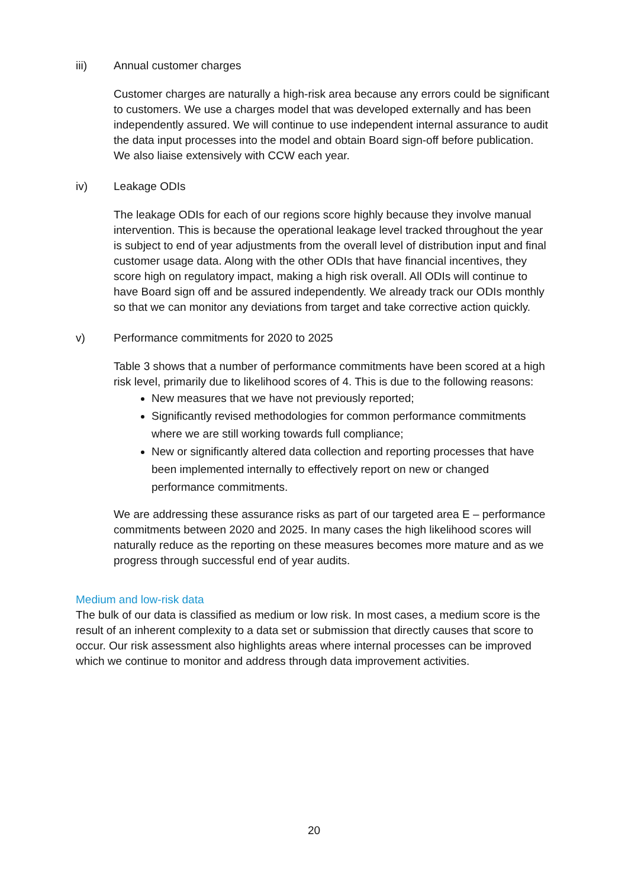iii) Annual customer charges
Customer charges are naturally a high-risk area because any errors could be significant to customers. We use a charges model that was developed externally and has been independently assured. We will continue to use independent internal assurance to audit the data input processes into the model and obtain Board sign-off before publication. We also liaise extensively with CCW each year.
iv) Leakage ODIs
The leakage ODIs for each of our regions score highly because they involve manual intervention. This is because the operational leakage level tracked throughout the year is subject to end of year adjustments from the overall level of distribution input and final customer usage data. Along with the other ODIs that have financial incentives, they score high on regulatory impact, making a high risk overall. All ODIs will continue to have Board sign off and be assured independently. We already track our ODIs monthly so that we can monitor any deviations from target and take corrective action quickly.
v) Performance commitments for 2020 to 2025
Table 3 shows that a number of performance commitments have been scored at a high risk level, primarily due to likelihood scores of 4. This is due to the following reasons:
New measures that we have not previously reported;
Significantly revised methodologies for common performance commitments where we are still working towards full compliance;
New or significantly altered data collection and reporting processes that have been implemented internally to effectively report on new or changed performance commitments.
We are addressing these assurance risks as part of our targeted area E – performance commitments between 2020 and 2025. In many cases the high likelihood scores will naturally reduce as the reporting on these measures becomes more mature and as we progress through successful end of year audits.
Medium and low-risk data
The bulk of our data is classified as medium or low risk. In most cases, a medium score is the result of an inherent complexity to a data set or submission that directly causes that score to occur. Our risk assessment also highlights areas where internal processes can be improved which we continue to monitor and address through data improvement activities.
20